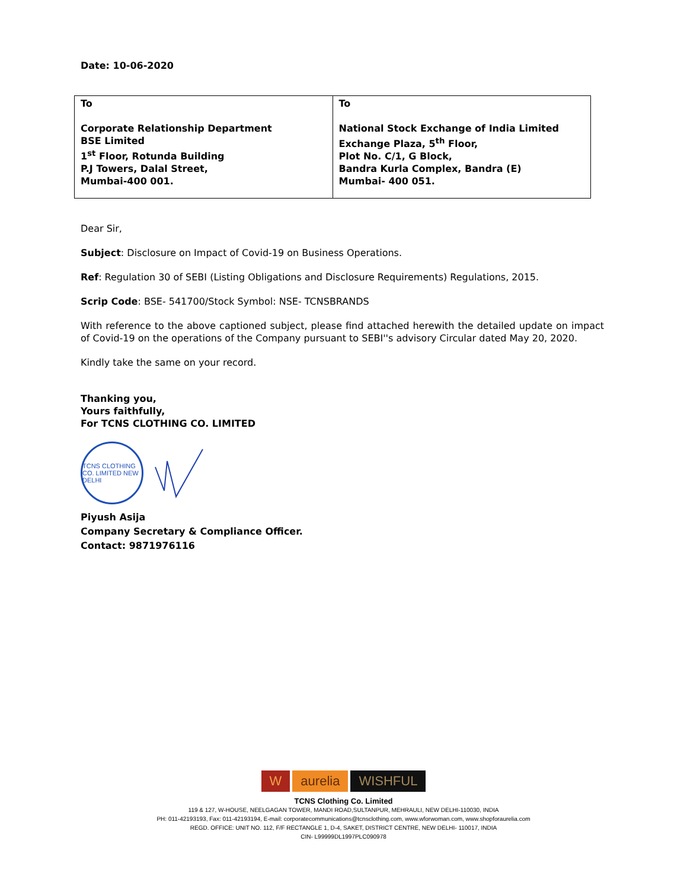Date: 10-06-2020
| To Corporate Relationship Department BSE Limited 1<sup>st</sup> Floor, Rotunda Building P.J Towers, Dalal Street, Mumbai-400 001. | To National Stock Exchange of India Limited Exchange Plaza, 5<sup>th</sup> Floor, Plot No. C/1, G Block, Bandra Kurla Complex, Bandra (E) Mumbai- 400 051. |
Dear Sir,
Subject: Disclosure on Impact of Covid-19 on Business Operations.
Ref: Regulation 30 of SEBI (Listing Obligations and Disclosure Requirements) Regulations, 2015.
Scrip Code: BSE- 541700/Stock Symbol: NSE- TCNSBRANDS
With reference to the above captioned subject, please find attached herewith the detailed update on impact of Covid-19 on the operations of the Company pursuant to SEBI''s advisory Circular dated May 20, 2020.
Kindly take the same on your record.
Thanking you,
Yours faithfully,
For TCNS CLOTHING CO. LIMITED
TCNS CLOTHING CO. LIMITED NEW DELHI
Piyush Asija
Company Secretary & Compliance Officer.
Contact: 9871976116
Waurelia WISHFUL
TCNS Clothing Co. Limited
119 & 127, W-HOUSE, NEELGAGAN TOWER, MANDI ROAD,SULTANPUR, MEHRAULI, NEW DELHI-110030, INDIA
PH: 011-42193193, Fax: 011-42193194, E-mail: corporatecommunications@tcnsclothing.com, www.wforwoman.com, www.shopforaurelia.com
REGD. OFFICE: UNIT NO. 112, F/F RECTANGLE 1, D-4, SAKET, DISTRICT CENTRE, NEW DELHI- 110017, INDIA
CIN- L99999DL1997PLC090978